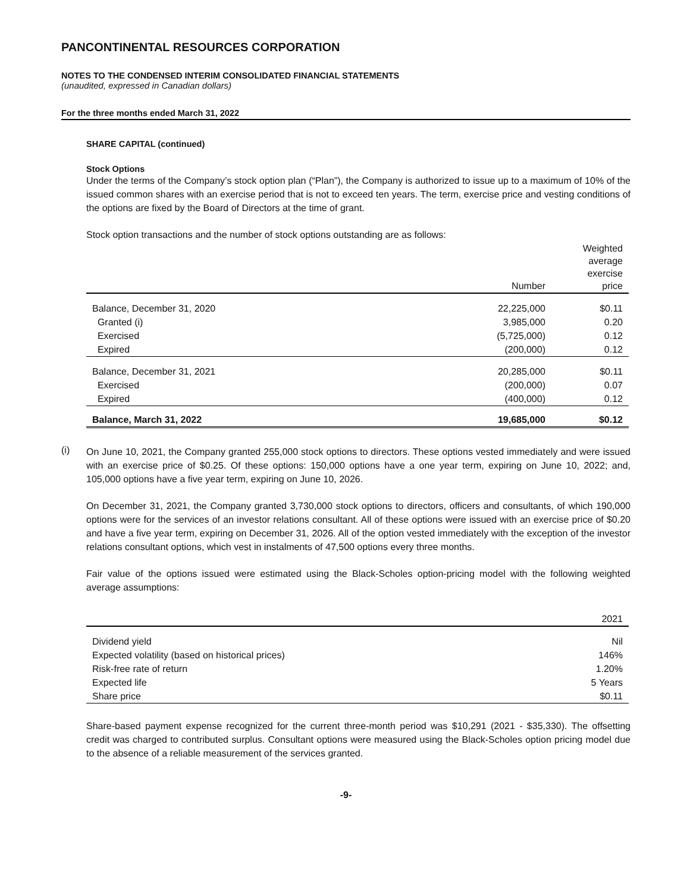PANCONTINENTAL RESOURCES CORPORATION
NOTES TO THE CONDENSED INTERIM CONSOLIDATED FINANCIAL STATEMENTS
(unaudited, expressed in Canadian dollars)
For the three months ended March 31, 2022
SHARE CAPITAL (continued)
Stock Options
Under the terms of the Company’s stock option plan (“Plan”), the Company is authorized to issue up to a maximum of 10% of the issued common shares with an exercise period that is not to exceed ten years. The term, exercise price and vesting conditions of the options are fixed by the Board of Directors at the time of grant.
Stock option transactions and the number of stock options outstanding are as follows:
| | Number | Weighted average exercise price |
| --- | --- | --- |
| Balance, December 31, 2020 | 22,225,000 | $0.11 |
| Granted (i) | 3,985,000 | 0.20 |
| Exercised | (5,725,000) | 0.12 |
| Expired | (200,000) | 0.12 |
| Balance, December 31, 2021 | 20,285,000 | $0.11 |
| Exercised | (200,000) | 0.07 |
| Expired | (400,000) | 0.12 |
| Balance, March 31, 2022 | 19,685,000 | $0.12 |
(i)
On June 10, 2021, the Company granted 255,000 stock options to directors. These options vested immediately and were issued with an exercise price of $0.25. Of these options: 150,000 options have a one year term, expiring on June 10, 2022; and, 105,000 options have a five year term, expiring on June 10, 2026.
On December 31, 2021, the Company granted 3,730,000 stock options to directors, officers and consultants, of which 190,000 options were for the services of an investor relations consultant. All of these options were issued with an exercise price of $0.20 and have a five year term, expiring on December 31, 2026. All of the option vested immediately with the exception of the investor relations consultant options, which vest in instalments of 47,500 options every three months.
Fair value of the options issued were estimated using the Black-Scholes option-pricing model with the following weighted average assumptions:
| | 2021 |
| --- | --- |
| Dividend yield | Nil |
| Expected volatility (based on historical prices) | 146% |
| Risk-free rate of return | 1.20% |
| Expected life | 5 Years |
| Share price | $0.11 |
Share-based payment expense recognized for the current three-month period was $10,291 (2021 - $35,330). The offsetting credit was charged to contributed surplus. Consultant options were measured using the Black-Scholes option pricing model due to the absence of a reliable measurement of the services granted.
-9-